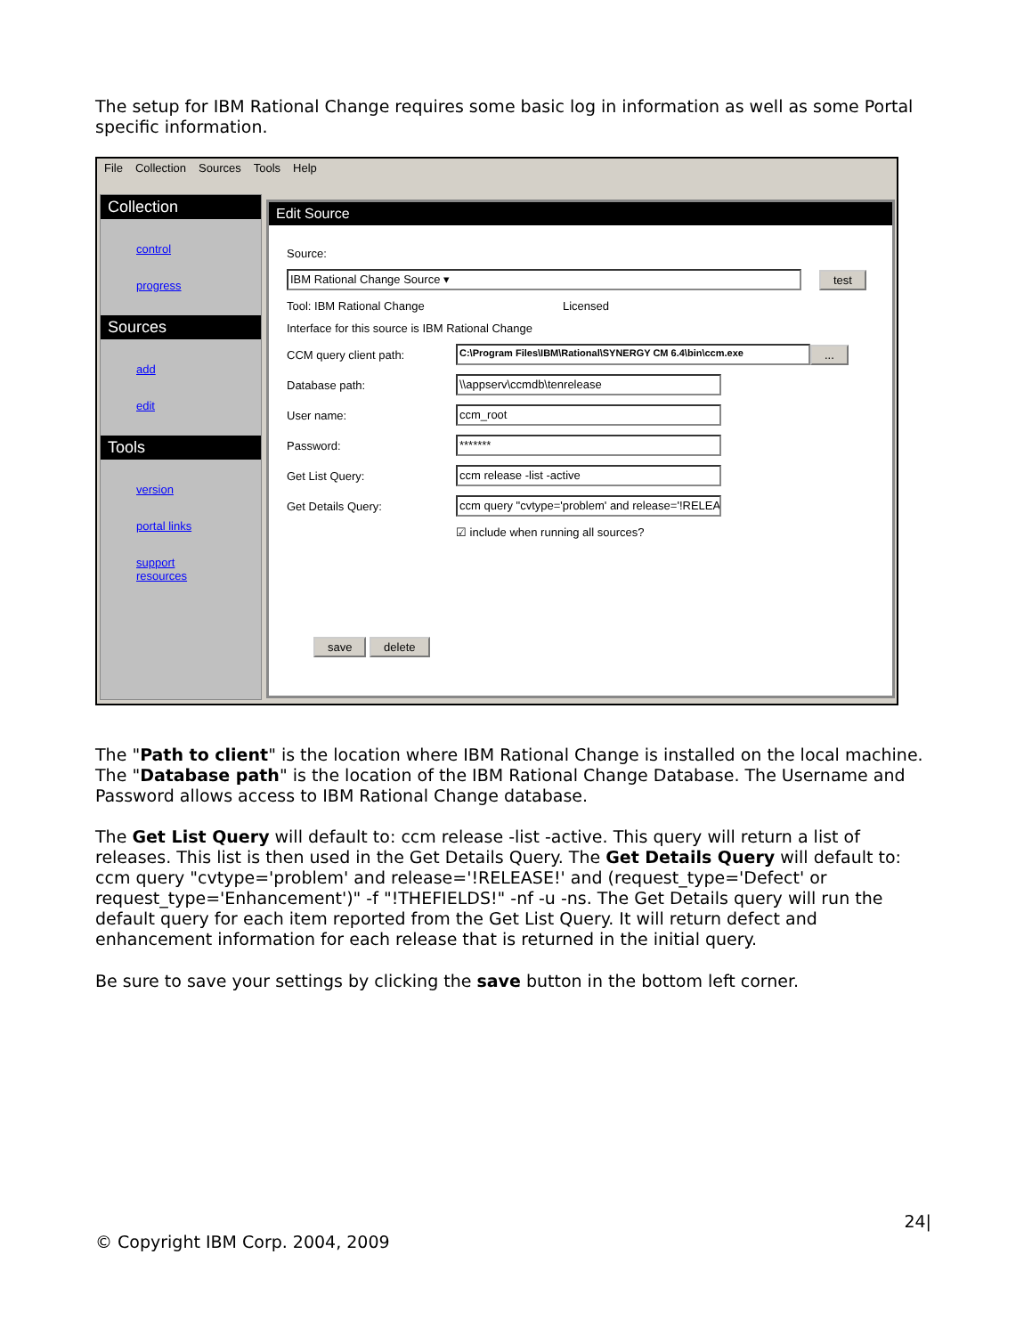The setup for IBM Rational Change requires some basic log in information as well as some Portal specific information.
File Collection Sources Tools Help
Collection
control
progress
Sources
add
edit
Tools
version
portal links
support resources
Edit Source
Source:
IBM Rational Change Source ▾
test
Tool: IBM Rational Change Licensed
Interface for this source is IBM Rational Change
CCM query client path:
C:\Program Files\IBM\Rational\SYNERGY CM 6.4\bin\ccm.exe
...
Database path:
\\appserv\ccmdb\tenrelease
User name:
ccm_root
Password:
*******
Get List Query:
ccm release -list -active
Get Details Query:
ccm query "cvtype='problem' and release='!RELEA
☑ include when running all sources?
save delete
The "Path to client" is the location where IBM Rational Change is installed on the local machine. The "Database path" is the location of the IBM Rational Change Database. The Username and Password allows access to IBM Rational Change database.
The Get List Query will default to: ccm release -list -active. This query will return a list of releases. This list is then used in the Get Details Query. The Get Details Query will default to: ccm query "cvtype='problem' and release='!RELEASE!' and (request_type='Defect' or request_type='Enhancement')" -f "!THEFIELDS!" -nf -u -ns. The Get Details query will run the default query for each item reported from the Get List Query. It will return defect and enhancement information for each release that is returned in the initial query.
Be sure to save your settings by clicking the save button in the bottom left corner.
24|
© Copyright IBM Corp. 2004, 2009